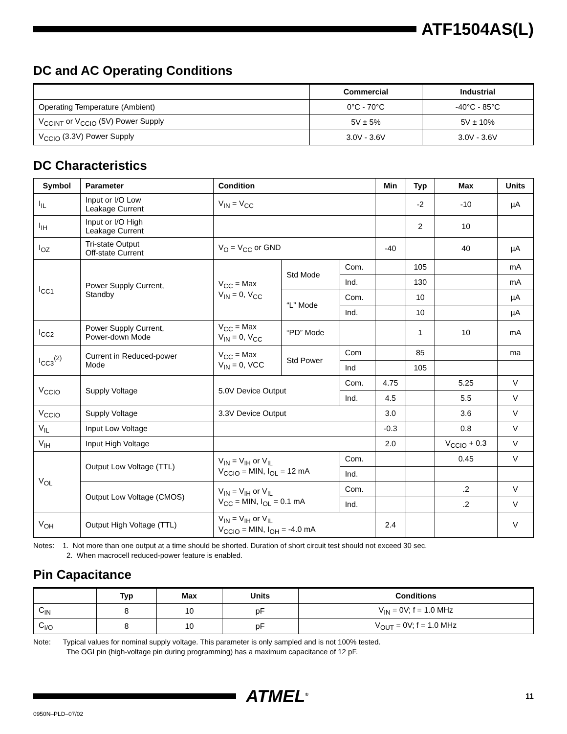ATF1504AS(L)
DC and AC Operating Conditions
| | Commercial | Industrial |
| --- | --- | --- |
| Operating Temperature (Ambient) | 0°C - 70°C | -40°C - 85°C |
| V<sub>CCINT</sub> or V<sub>CCIO</sub> (5V) Power Supply | 5V ± 5% | 5V ± 10% |
| V<sub>CCIO</sub> (3.3V) Power Supply | 3.0V - 3.6V | 3.0V - 3.6V |
DC Characteristics
| Symbol | Parameter | Condition | | | Min | Typ | Max | Units |
| --- | --- | --- | --- | --- | --- | --- | --- | --- |
| I<sub>IL</sub> | Input or I/O Low Leakage Current | V<sub>IN</sub> = V<sub>CC</sub> | | | | -2 | -10 | µA |
| I<sub>IH</sub> | Input or I/O High Leakage Current | | | | | 2 | 10 | |
| I<sub>OZ</sub> | Tri-state Output Off-state Current | V<sub>O</sub> = V<sub>CC</sub> or GND | | | -40 | | 40 | µA |
| I<sub>CC1</sub> | Power Supply Current, Standby | V<sub>CC</sub> = Max V<sub>IN</sub> = 0, V<sub>CC</sub> | Std Mode | Com. | | 105 | | mA |
| | | | | Ind. | | 130 | | mA |
| | | | “L” Mode | Com. | | 10 | | µA |
| | | | | Ind. | | 10 | | µA |
| I<sub>CC2</sub> | Power Supply Current, Power-down Mode | V<sub>CC</sub> = Max V<sub>IN</sub> = 0, V<sub>CC</sub> | “PD” Mode | | | 1 | 10 | mA |
| I<sub>CC3</sub><sup>(2)</sup> | Current in Reduced-power Mode | V<sub>CC</sub> = Max V<sub>IN</sub> = 0, VCC | Std Power | Com | | 85 | | ma |
| | | | | Ind | | 105 | | |
| V<sub>CCIO</sub> | Supply Voltage | 5.0V Device Output | | Com. | 4.75 | | 5.25 | V |
| | | | | Ind. | 4.5 | | 5.5 | V |
| V<sub>CCIO</sub> | Supply Voltage | 3.3V Device Output | | | 3.0 | | 3.6 | V |
| V<sub>IL</sub> | Input Low Voltage | | | | -0.3 | | 0.8 | V |
| V<sub>IH</sub> | Input High Voltage | | | | 2.0 | | V<sub>CCIO</sub> + 0.3 | V |
| V<sub>OL</sub> | Output Low Voltage (TTL) | V<sub>IN</sub> = V<sub>IH</sub> or V<sub>IL</sub> V<sub>CCIO</sub> = MIN, I<sub>OL</sub> = 12 mA | | Com. | | | 0.45 | V |
| | | | | Ind. | | | | |
| | Output Low Voltage (CMOS) | V<sub>IN</sub> = V<sub>IH</sub> or V<sub>IL</sub> V<sub>CC</sub> = MIN, I<sub>OL</sub> = 0.1 mA | | Com. | | | .2 | V |
| | | | | Ind. | | | .2 | V |
| V<sub>OH</sub> | Output High Voltage (TTL) | V<sub>IN</sub> = V<sub>IH</sub> or V<sub>IL</sub> V<sub>CCIO</sub> = MIN, I<sub>OH</sub> = -4.0 mA | | | 2.4 | | | V |
Notes: 1. Not more than one output at a time should be shorted. Duration of short circuit test should not exceed 30 sec.
2. When macrocell reduced-power feature is enabled.
Pin Capacitance
| | Typ | Max | Units | Conditions |
| --- | --- | --- | --- | --- |
| C<sub>IN</sub> | 8 | 10 | pF | V<sub>IN</sub> = 0V; f = 1.0 MHz |
| C<sub>I/O</sub> | 8 | 10 | pF | V<sub>OUT</sub> = 0V; f = 1.0 MHz |
Note: Typical values for nominal supply voltage. This parameter is only sampled and is not 100% tested.
The OGI pin (high-voltage pin during programming) has a maximum capacitance of 12 pF.
ATMEL<sup>®</sup>
11
0950N–PLD–07/02